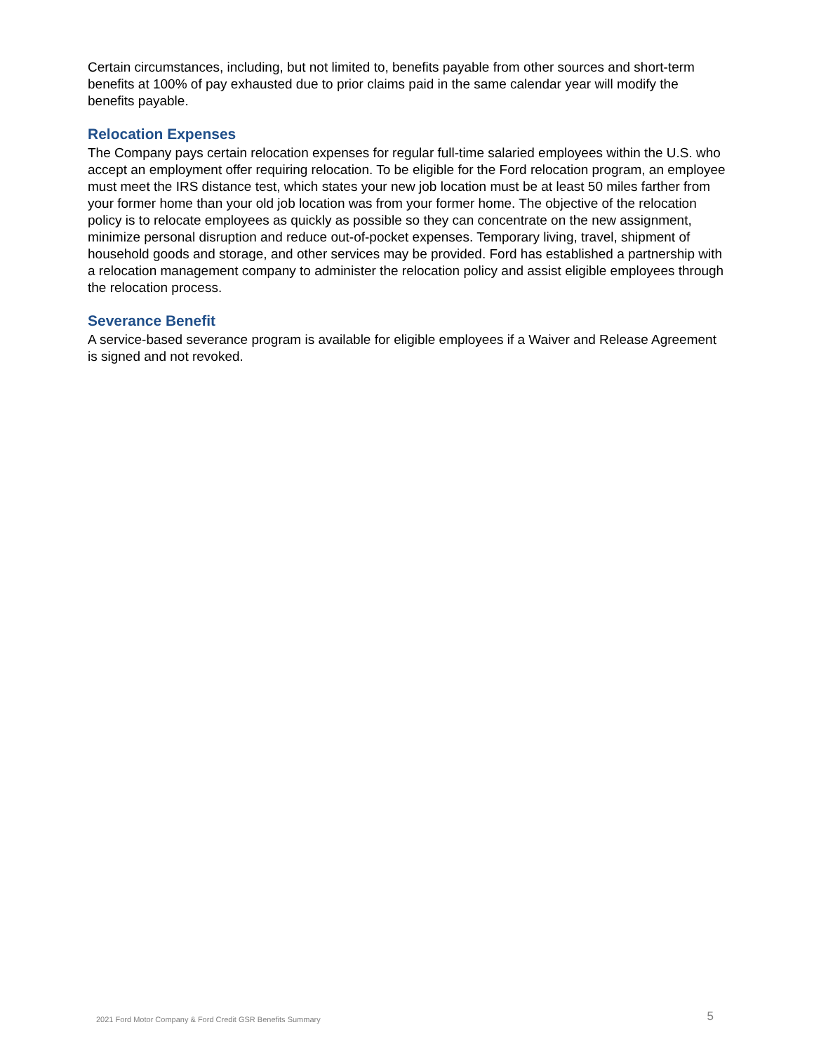Certain circumstances, including, but not limited to, benefits payable from other sources and short-term benefits at 100% of pay exhausted due to prior claims paid in the same calendar year will modify the benefits payable.
Relocation Expenses
The Company pays certain relocation expenses for regular full-time salaried employees within the U.S. who accept an employment offer requiring relocation. To be eligible for the Ford relocation program, an employee must meet the IRS distance test, which states your new job location must be at least 50 miles farther from your former home than your old job location was from your former home. The objective of the relocation policy is to relocate employees as quickly as possible so they can concentrate on the new assignment, minimize personal disruption and reduce out-of-pocket expenses. Temporary living, travel, shipment of household goods and storage, and other services may be provided. Ford has established a partnership with a relocation management company to administer the relocation policy and assist eligible employees through the relocation process.
Severance Benefit
A service-based severance program is available for eligible employees if a Waiver and Release Agreement is signed and not revoked.
2021 Ford Motor Company & Ford Credit GSR Benefits Summary 5